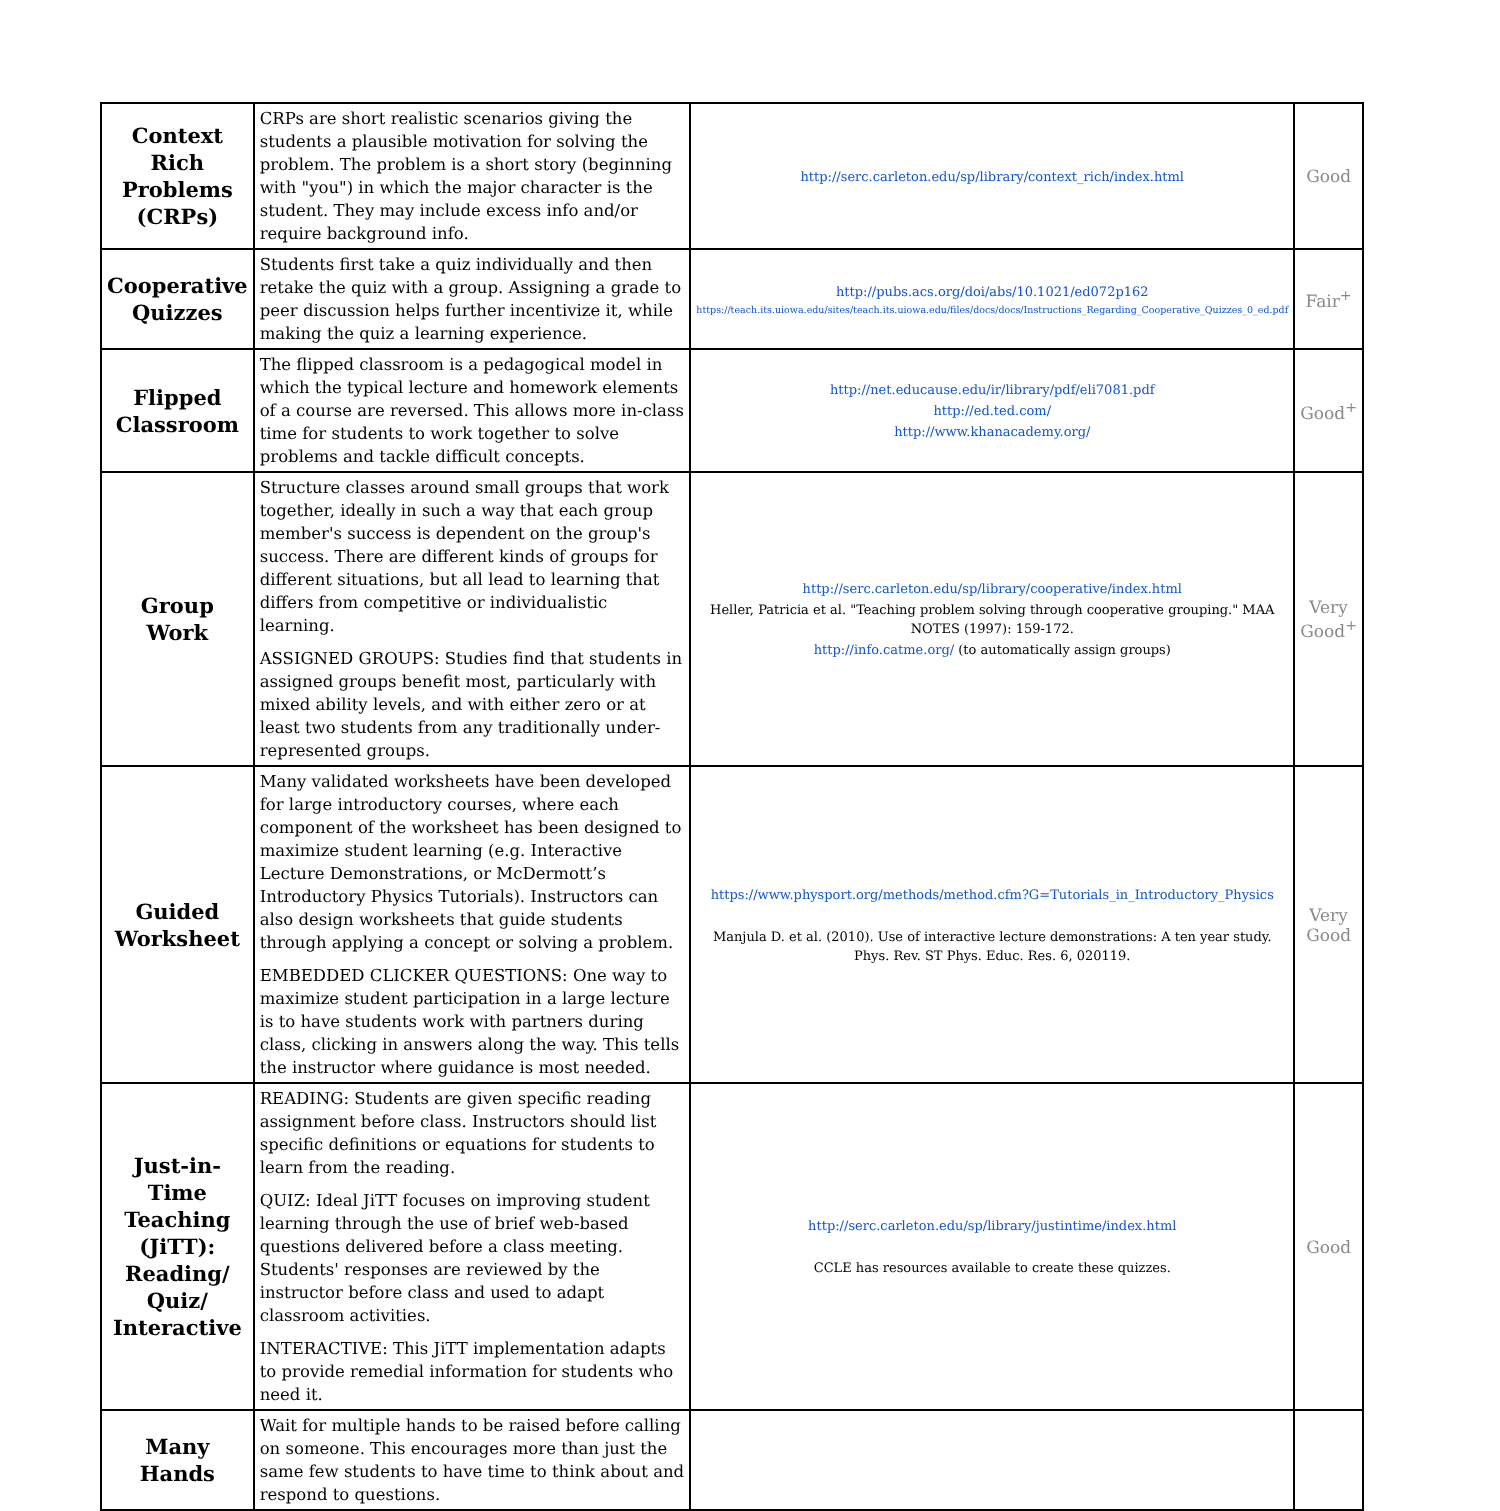| Context Rich Problems (CRPs) | CRPs are short realistic scenarios giving the students a plausible motivation for solving the problem. The problem is a short story (beginning with "you") in which the major character is the student. They may include excess info and/or require background info. | http://serc.carleton.edu/sp/library/context_rich/index.html | Good |
| Cooperative Quizzes | Students first take a quiz individually and then retake the quiz with a group. Assigning a grade to peer discussion helps further incentivize it, while making the quiz a learning experience. | http://pubs.acs.org/doi/abs/10.1021/ed072p162 https://teach.its.uiowa.edu/sites/teach.its.uiowa.edu/files/docs/docs/Instructions_Regarding_Cooperative_Quizzes_0_ed.pdf | Fair<sup>+</sup> |
| Flipped Classroom | The flipped classroom is a pedagogical model in which the typical lecture and homework elements of a course are reversed. This allows more in-class time for students to work together to solve problems and tackle difficult concepts. | http://net.educause.edu/ir/library/pdf/eli7081.pdf http://ed.ted.com/ http://www.khanacademy.org/ | Good<sup>+</sup> |
| Group Work | Structure classes around small groups that work together, ideally in such a way that each group member's success is dependent on the group's success. There are different kinds of groups for different situations, but all lead to learning that differs from competitive or individualistic learning. ASSIGNED GROUPS: Studies find that students in assigned groups benefit most, particularly with mixed ability levels, and with either zero or at least two students from any traditionally under-represented groups. | http://serc.carleton.edu/sp/library/cooperative/index.html Heller, Patricia et al. "Teaching problem solving through cooperative grouping." MAA NOTES (1997): 159-172. http://info.catme.org/ (to automatically assign groups) | Very Good<sup>+</sup> |
| Guided Worksheet | Many validated worksheets have been developed for large introductory courses, where each component of the worksheet has been designed to maximize student learning (e.g. Interactive Lecture Demonstrations, or McDermott’s Introductory Physics Tutorials). Instructors can also design worksheets that guide students through applying a concept or solving a problem. EMBEDDED CLICKER QUESTIONS: One way to maximize student participation in a large lecture is to have students work with partners during class, clicking in answers along the way. This tells the instructor where guidance is most needed. | https://www.physport.org/methods/method.cfm?G=Tutorials_in_Introductory_Physics Manjula D. et al. (2010). Use of interactive lecture demonstrations: A ten year study. Phys. Rev. ST Phys. Educ. Res. 6, 020119. | Very Good |
| Just-in-Time Teaching (JiTT): Reading/ Quiz/ Interactive | READING: Students are given specific reading assignment before class. Instructors should list specific definitions or equations for students to learn from the reading. QUIZ: Ideal JiTT focuses on improving student learning through the use of brief web-based questions delivered before a class meeting. Students' responses are reviewed by the instructor before class and used to adapt classroom activities. INTERACTIVE: This JiTT implementation adapts to provide remedial information for students who need it. | http://serc.carleton.edu/sp/library/justintime/index.html CCLE has resources available to create these quizzes. | Good |
| Many Hands | Wait for multiple hands to be raised before calling on someone. This encourages more than just the same few students to have time to think about and respond to questions. | | |